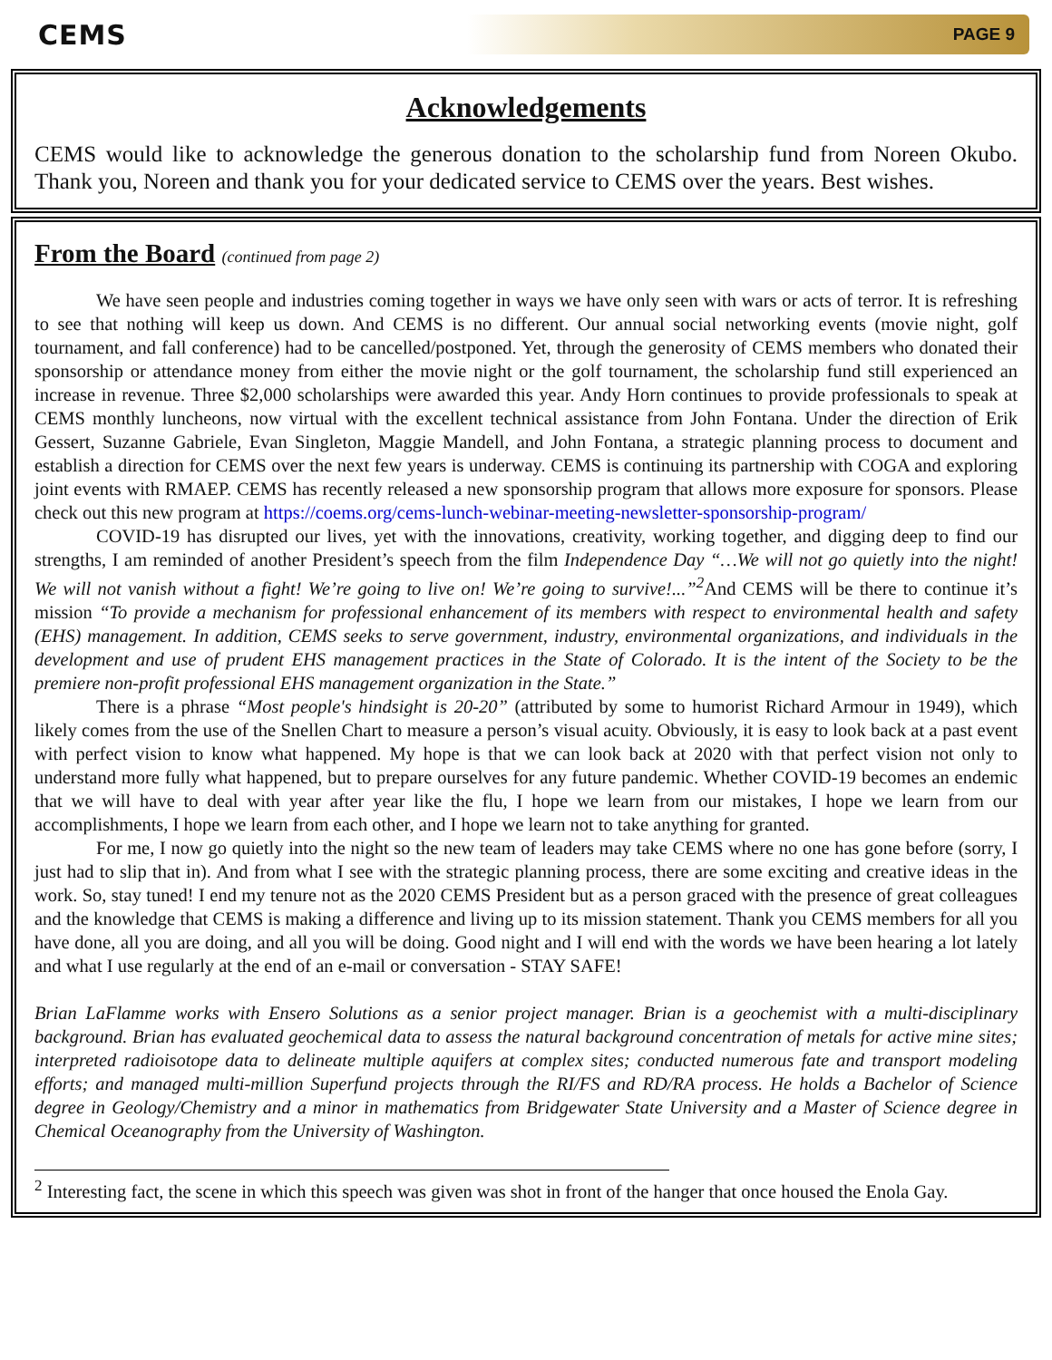CEMS
PAGE 9
Acknowledgements
CEMS would like to acknowledge the generous donation to the scholarship fund from Noreen Okubo. Thank you, Noreen and thank you for your dedicated service to CEMS over the years. Best wishes.
From the Board (continued from page 2)
We have seen people and industries coming together in ways we have only seen with wars or acts of terror. It is refreshing to see that nothing will keep us down. And CEMS is no different. Our annual social networking events (movie night, golf tournament, and fall conference) had to be cancelled/postponed. Yet, through the generosity of CEMS members who donated their sponsorship or attendance money from either the movie night or the golf tournament, the scholarship fund still experienced an increase in revenue. Three $2,000 scholarships were awarded this year. Andy Horn continues to provide professionals to speak at CEMS monthly luncheons, now virtual with the excellent technical assistance from John Fontana. Under the direction of Erik Gessert, Suzanne Gabriele, Evan Singleton, Maggie Mandell, and John Fontana, a strategic planning process to document and establish a direction for CEMS over the next few years is underway. CEMS is continuing its partnership with COGA and exploring joint events with RMAEP. CEMS has recently released a new sponsorship program that allows more exposure for sponsors. Please check out this new program at https://coems.org/cems-lunch-webinar-meeting-newsletter-sponsorship-program/
COVID-19 has disrupted our lives, yet with the innovations, creativity, working together, and digging deep to find our strengths, I am reminded of another President’s speech from the film Independence Day “…We will not go quietly into the night! We will not vanish without a fight! We’re going to live on! We’re going to survive!...”<sup>2</sup> And CEMS will be there to continue it’s mission “To provide a mechanism for professional enhancement of its members with respect to environmental health and safety (EHS) management. In addition, CEMS seeks to serve government, industry, environmental organizations, and individuals in the development and use of prudent EHS management practices in the State of Colorado. It is the intent of the Society to be the premiere non-profit professional EHS management organization in the State.”
There is a phrase “Most people's hindsight is 20-20” (attributed by some to humorist Richard Armour in 1949), which likely comes from the use of the Snellen Chart to measure a person’s visual acuity. Obviously, it is easy to look back at a past event with perfect vision to know what happened. My hope is that we can look back at 2020 with that perfect vision not only to understand more fully what happened, but to prepare ourselves for any future pandemic. Whether COVID-19 becomes an endemic that we will have to deal with year after year like the flu, I hope we learn from our mistakes, I hope we learn from our accomplishments, I hope we learn from each other, and I hope we learn not to take anything for granted.
For me, I now go quietly into the night so the new team of leaders may take CEMS where no one has gone before (sorry, I just had to slip that in). And from what I see with the strategic planning process, there are some exciting and creative ideas in the work. So, stay tuned! I end my tenure not as the 2020 CEMS President but as a person graced with the presence of great colleagues and the knowledge that CEMS is making a difference and living up to its mission statement. Thank you CEMS members for all you have done, all you are doing, and all you will be doing. Good night and I will end with the words we have been hearing a lot lately and what I use regularly at the end of an e-mail or conversation - STAY SAFE!
Brian LaFlamme works with Ensero Solutions as a senior project manager. Brian is a geochemist with a multi-disciplinary background. Brian has evaluated geochemical data to assess the natural background concentration of metals for active mine sites; interpreted radioisotope data to delineate multiple aquifers at complex sites; conducted numerous fate and transport modeling efforts; and managed multi-million Superfund projects through the RI/FS and RD/RA process. He holds a Bachelor of Science degree in Geology/Chemistry and a minor in mathematics from Bridgewater State University and a Master of Science degree in Chemical Oceanography from the University of Washington.
<sup>2</sup> Interesting fact, the scene in which this speech was given was shot in front of the hanger that once housed the Enola Gay.